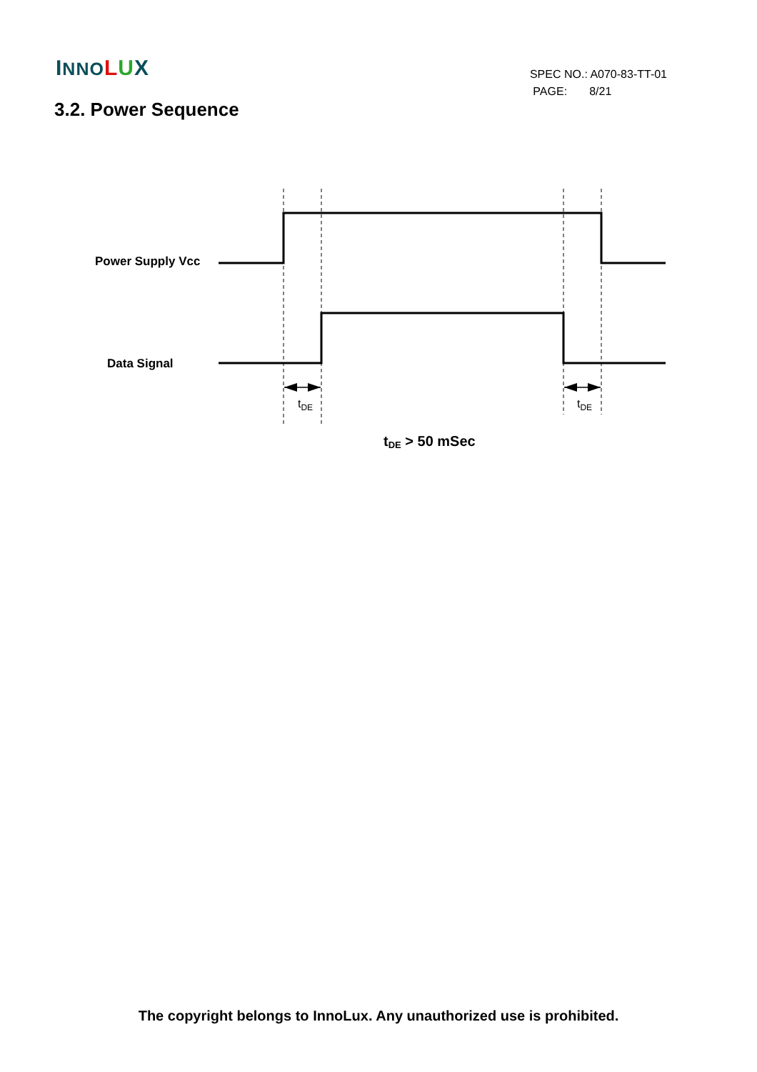INNO LUX
SPEC NO.: A070-83-TT-01
PAGE: 8/21
3.2. Power Sequence
Power Supply Vcc
Data Signal
tDE
tDE
tDE > 50 mSec
The copyright belongs to InnoLux. Any unauthorized use is prohibited.